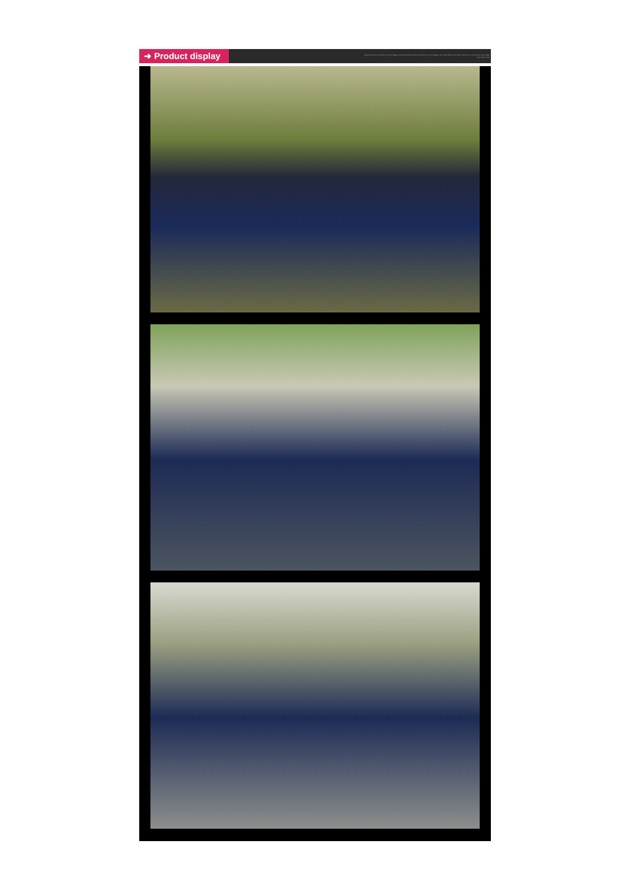➜ Product display
Aeadal has been running one of the biggest domesticaedal has been running one of the biggest dom May 1998. More than 2,000 sites in Korea since May 1998. More than 2,000